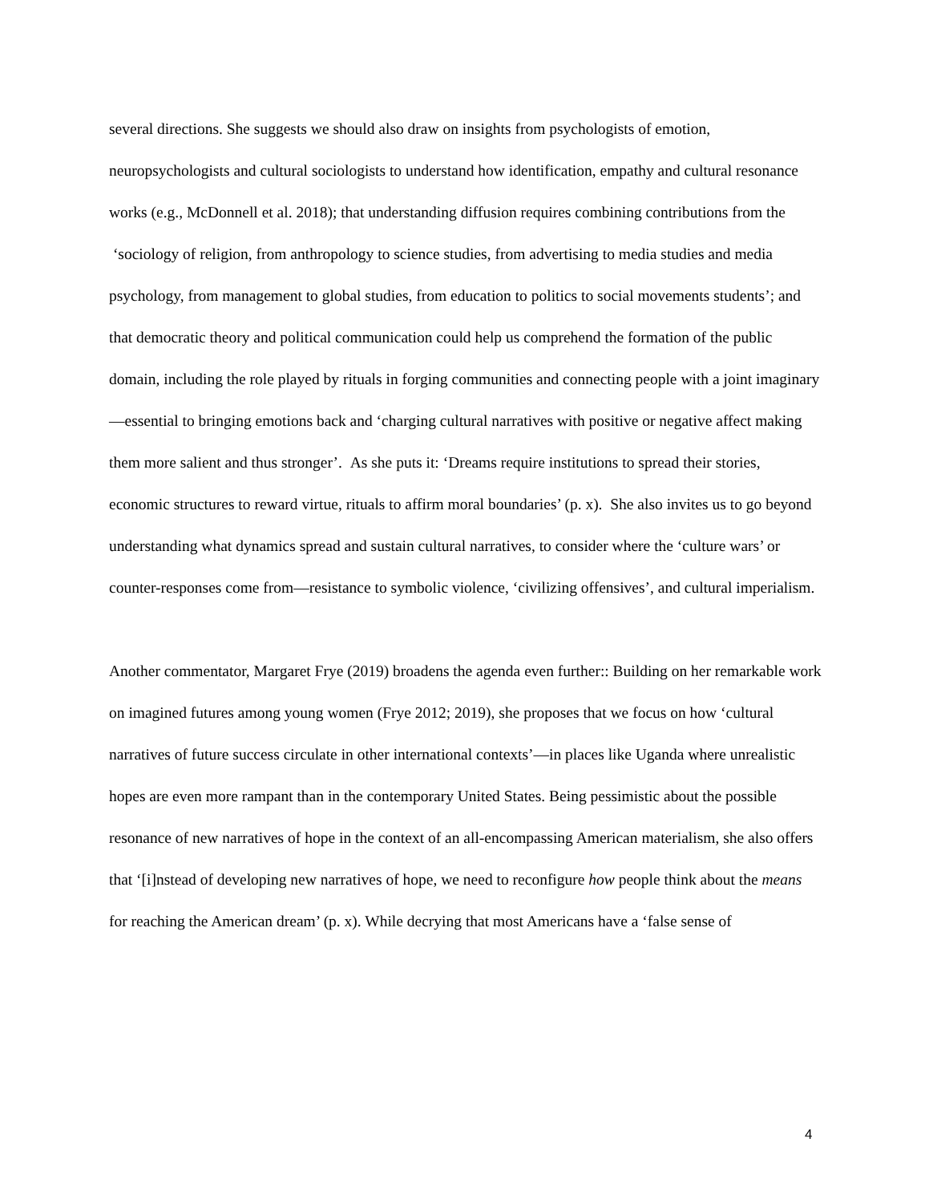several directions. She suggests we should also draw on insights from psychologists of emotion, neuropsychologists and cultural sociologists to understand how identification, empathy and cultural resonance works (e.g., McDonnell et al. 2018); that understanding diffusion requires combining contributions from the ‘sociology of religion, from anthropology to science studies, from advertising to media studies and media psychology, from management to global studies, from education to politics to social movements students’; and that democratic theory and political communication could help us comprehend the formation of the public domain, including the role played by rituals in forging communities and connecting people with a joint imaginary—essential to bringing emotions back and ‘charging cultural narratives with positive or negative affect making them more salient and thus stronger’. As she puts it: ‘Dreams require institutions to spread their stories, economic structures to reward virtue, rituals to affirm moral boundaries’ (p. x). She also invites us to go beyond understanding what dynamics spread and sustain cultural narratives, to consider where the ‘culture wars’ or counter-responses come from—resistance to symbolic violence, ‘civilizing offensives’, and cultural imperialism.
Another commentator, Margaret Frye (2019) broadens the agenda even further:: Building on her remarkable work on imagined futures among young women (Frye 2012; 2019), she proposes that we focus on how ‘cultural narratives of future success circulate in other international contexts’—in places like Uganda where unrealistic hopes are even more rampant than in the contemporary United States. Being pessimistic about the possible resonance of new narratives of hope in the context of an all-encompassing American materialism, she also offers that ‘[i]nstead of developing new narratives of hope, we need to reconfigure how people think about the means for reaching the American dream’ (p. x). While decrying that most Americans have a ‘false sense of
4